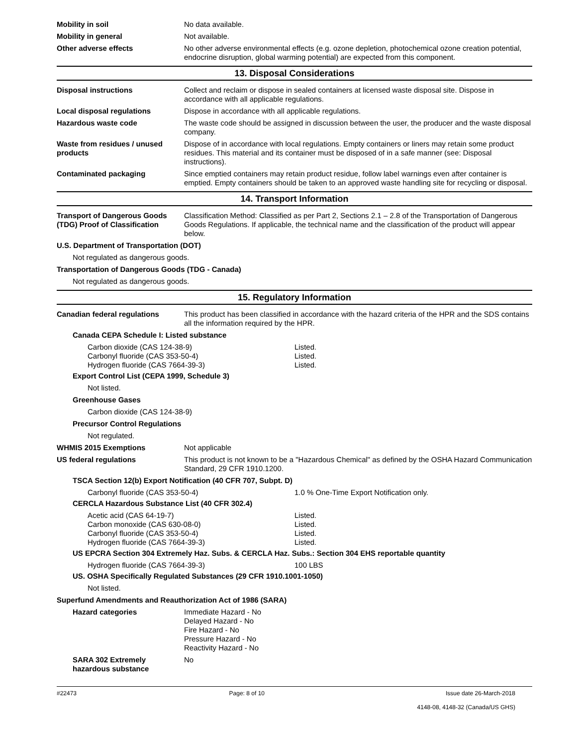Mobility in soil No data available.
Mobility in general Not available.
Other adverse effects No other adverse environmental effects (e.g. ozone depletion, photochemical ozone creation potential, endocrine disruption, global warming potential) are expected from this component.
13. Disposal Considerations
Disposal instructions Collect and reclaim or dispose in sealed containers at licensed waste disposal site. Dispose in accordance with all applicable regulations.
Local disposal regulations Dispose in accordance with all applicable regulations.
Hazardous waste code The waste code should be assigned in discussion between the user, the producer and the waste disposal company.
Waste from residues / unused products
Dispose of in accordance with local regulations. Empty containers or liners may retain some product residues. This material and its container must be disposed of in a safe manner (see: Disposal instructions).
Contaminated packaging Since emptied containers may retain product residue, follow label warnings even after container is emptied. Empty containers should be taken to an approved waste handling site for recycling or disposal.
14. Transport Information
Transport of Dangerous Goods (TDG) Proof of Classification
Classification Method: Classified as per Part 2, Sections 2.1 – 2.8 of the Transportation of Dangerous Goods Regulations. If applicable, the technical name and the classification of the product will appear below.
U.S. Department of Transportation (DOT)
Not regulated as dangerous goods.
Transportation of Dangerous Goods (TDG - Canada)
Not regulated as dangerous goods.
15. Regulatory Information
Canadian federal regulations This product has been classified in accordance with the hazard criteria of the HPR and the SDS contains all the information required by the HPR.
Canada CEPA Schedule I: Listed substance
Carbon dioxide (CAS 124-38-9) Listed.
Carbonyl fluoride (CAS 353-50-4) Listed.
Hydrogen fluoride (CAS 7664-39-3) Listed.
Export Control List (CEPA 1999, Schedule 3)
Not listed.
Greenhouse Gases
Carbon dioxide (CAS 124-38-9)
Precursor Control Regulations
Not regulated.
WHMIS 2015 Exemptions Not applicable
US federal regulations This product is not known to be a "Hazardous Chemical" as defined by the OSHA Hazard Communication Standard, 29 CFR 1910.1200.
TSCA Section 12(b) Export Notification (40 CFR 707, Subpt. D)
Carbonyl fluoride (CAS 353-50-4) 1.0 % One-Time Export Notification only.
CERCLA Hazardous Substance List (40 CFR 302.4)
Acetic acid (CAS 64-19-7) Listed.
Carbon monoxide (CAS 630-08-0) Listed.
Carbonyl fluoride (CAS 353-50-4) Listed.
Hydrogen fluoride (CAS 7664-39-3) Listed.
US EPCRA Section 304 Extremely Haz. Subs. & CERCLA Haz. Subs.: Section 304 EHS reportable quantity
Hydrogen fluoride (CAS 7664-39-3) 100 LBS
US. OSHA Specifically Regulated Substances (29 CFR 1910.1001-1050)
Not listed.
Superfund Amendments and Reauthorization Act of 1986 (SARA)
Hazard categories Immediate Hazard - No
Delayed Hazard - No
Fire Hazard - No
Pressure Hazard - No
Reactivity Hazard - No
SARA 302 Extremely hazardous substance
No
#22473 Page: 8 of 10 Issue date 26-March-2018
4148-08, 4148-32 (Canada/US GHS)